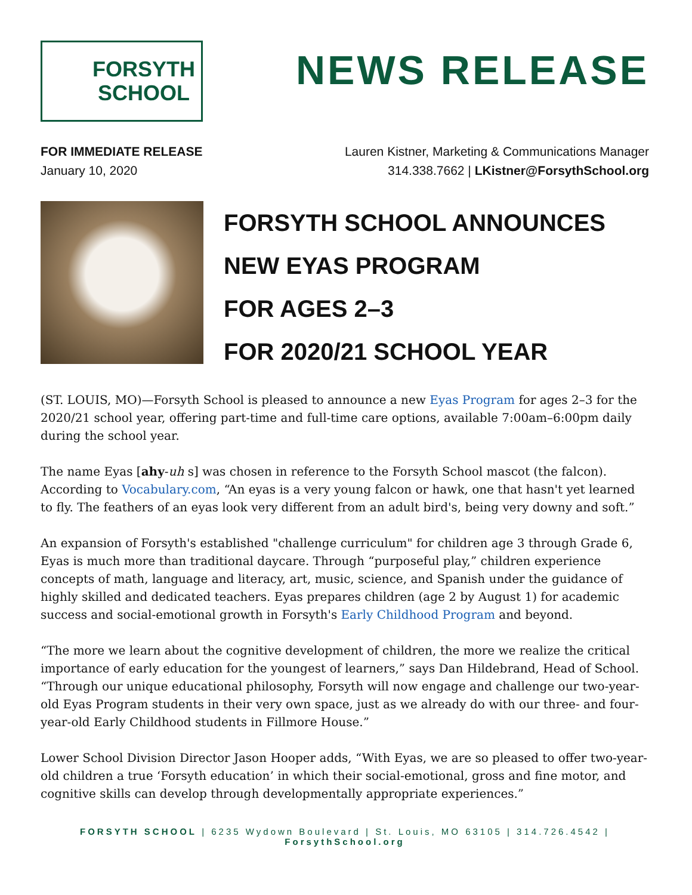FORSYTH
SCHOOL
NEWS RELEASE
FOR IMMEDIATE RELEASE
January 10, 2020
Lauren Kistner, Marketing & Communications Manager
314.338.7662 | LKistner@ForsythSchool.org
FORSYTH SCHOOL ANNOUNCES
NEW EYAS PROGRAM
FOR AGES 2–3
FOR 2020/21 SCHOOL YEAR
(ST. LOUIS, MO)—Forsyth School is pleased to announce a new Eyas Program for ages 2–3 for the 2020/21 school year, offering part-time and full-time care options, available 7:00am–6:00pm daily during the school year.
The name Eyas [ahy-uh s] was chosen in reference to the Forsyth School mascot (the falcon). According to Vocabulary.com, “An eyas is a very young falcon or hawk, one that hasn't yet learned to fly. The feathers of an eyas look very different from an adult bird's, being very downy and soft.”
An expansion of Forsyth's established "challenge curriculum" for children age 3 through Grade 6, Eyas is much more than traditional daycare. Through “purposeful play,” children experience concepts of math, language and literacy, art, music, science, and Spanish under the guidance of highly skilled and dedicated teachers. Eyas prepares children (age 2 by August 1) for academic success and social-emotional growth in Forsyth's Early Childhood Program and beyond.
“The more we learn about the cognitive development of children, the more we realize the critical importance of early education for the youngest of learners,” says Dan Hildebrand, Head of School. “Through our unique educational philosophy, Forsyth will now engage and challenge our two-year-old Eyas Program students in their very own space, just as we already do with our three- and four-year-old Early Childhood students in Fillmore House.”
Lower School Division Director Jason Hooper adds, “With Eyas, we are so pleased to offer two-year-old children a true ‘Forsyth education’ in which their social-emotional, gross and fine motor, and cognitive skills can develop through developmentally appropriate experiences.”
FORSYTH SCHOOL | 6235 Wydown Boulevard | St. Louis, MO 63105 | 314.726.4542 | ForsythSchool.org